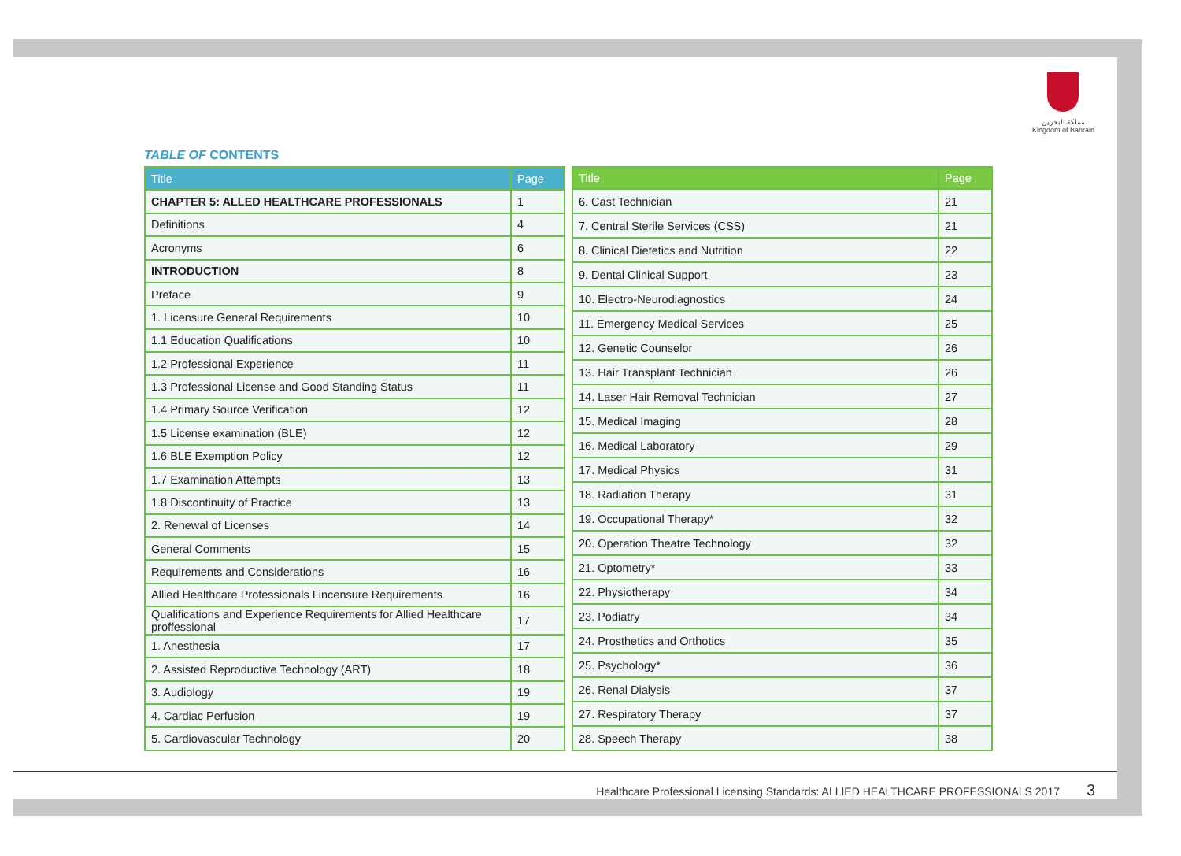مملكة البحرين
Kingdom of Bahrain
TABLE OF CONTENTS
| Title | Page |
| --- | --- |
| CHAPTER 5: ALLED HEALTHCARE PROFESSIONALS | 1 |
| Definitions | 4 |
| Acronyms | 6 |
| INTRODUCTION | 8 |
| Preface | 9 |
| 1. Licensure General Requirements | 10 |
| 1.1 Education Qualifications | 10 |
| 1.2 Professional Experience | 11 |
| 1.3 Professional License and Good Standing Status | 11 |
| 1.4 Primary Source Verification | 12 |
| 1.5 License examination (BLE) | 12 |
| 1.6 BLE Exemption Policy | 12 |
| 1.7 Examination Attempts | 13 |
| 1.8 Discontinuity of Practice | 13 |
| 2. Renewal of Licenses | 14 |
| General Comments | 15 |
| Requirements and Considerations | 16 |
| Allied Healthcare Professionals Lincensure Requirements | 16 |
| Qualifications and Experience Requirements for Allied Healthcare proffessional | 17 |
| 1. Anesthesia | 17 |
| 2. Assisted Reproductive Technology (ART) | 18 |
| 3. Audiology | 19 |
| 4. Cardiac Perfusion | 19 |
| 5. Cardiovascular Technology | 20 |
| Title | Page |
| --- | --- |
| 6. Cast Technician | 21 |
| 7. Central Sterile Services (CSS) | 21 |
| 8. Clinical Dietetics and Nutrition | 22 |
| 9. Dental Clinical Support | 23 |
| 10. Electro-Neurodiagnostics | 24 |
| 11. Emergency Medical Services | 25 |
| 12. Genetic Counselor | 26 |
| 13. Hair Transplant Technician | 26 |
| 14. Laser Hair Removal Technician | 27 |
| 15. Medical Imaging | 28 |
| 16. Medical Laboratory | 29 |
| 17. Medical Physics | 31 |
| 18. Radiation Therapy | 31 |
| 19. Occupational Therapy* | 32 |
| 20. Operation Theatre Technology | 32 |
| 21. Optometry* | 33 |
| 22. Physiotherapy | 34 |
| 23. Podiatry | 34 |
| 24. Prosthetics and Orthotics | 35 |
| 25. Psychology* | 36 |
| 26. Renal Dialysis | 37 |
| 27. Respiratory Therapy | 37 |
| 28. Speech Therapy | 38 |
Healthcare Professional Licensing Standards: ALLIED HEALTHCARE PROFESSIONALS 2017 3